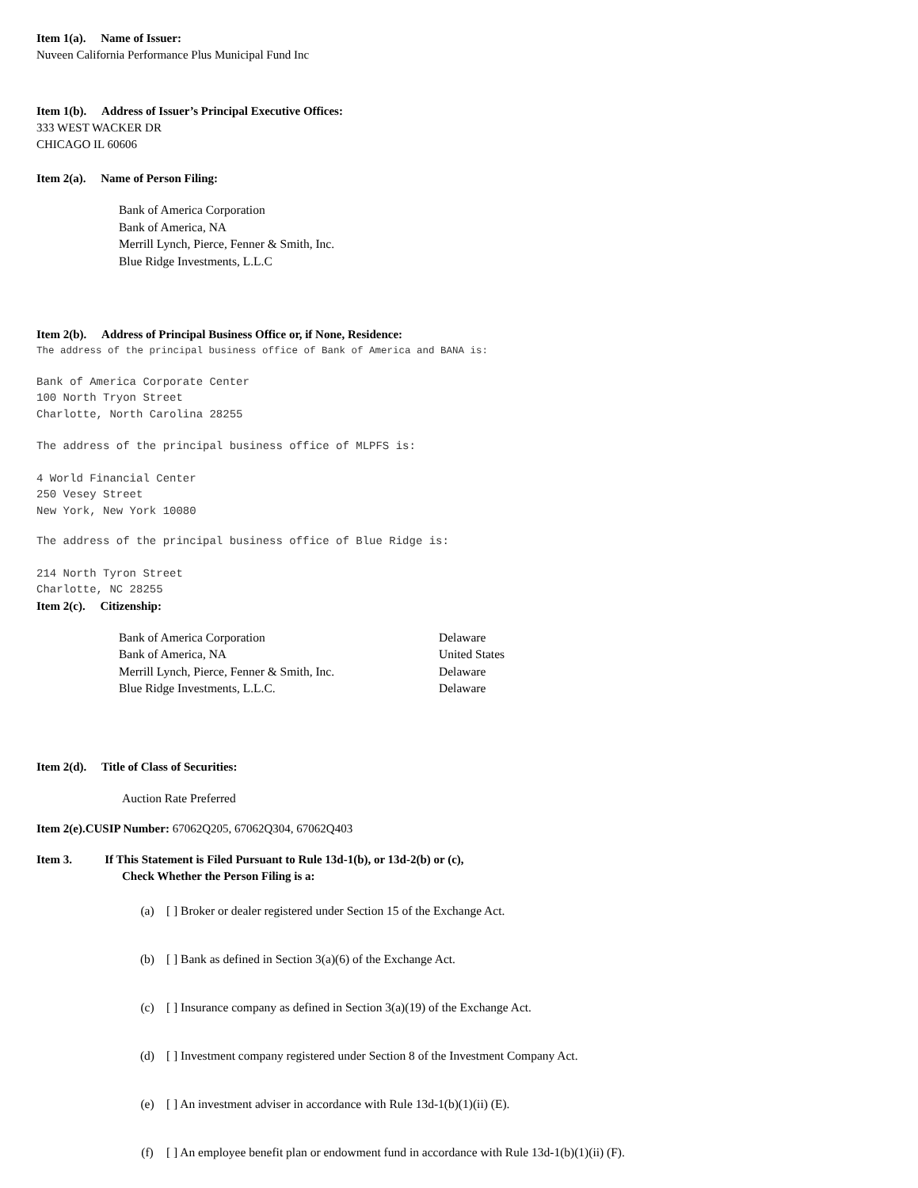Item 1(a). Name of Issuer:
Nuveen California Performance Plus Municipal Fund Inc
Item 1(b). Address of Issuer’s Principal Executive Offices:
333 WEST WACKER DR
CHICAGO IL 60606
Item 2(a). Name of Person Filing:
Bank of America Corporation
Bank of America, NA
Merrill Lynch, Pierce, Fenner & Smith, Inc.
Blue Ridge Investments, L.L.C
Item 2(b). Address of Principal Business Office or, if None, Residence:
The address of the principal business office of Bank of America and BANA is:
Bank of America Corporate Center
100 North Tryon Street
Charlotte, North Carolina 28255
The address of the principal business office of MLPFS is:
4 World Financial Center
250 Vesey Street
New York, New York 10080
The address of the principal business office of Blue Ridge is:
214 North Tyron Street
Charlotte, NC 28255
Item 2(c). Citizenship:
| Bank of America Corporation | Delaware |
| Bank of America, NA | United States |
| Merrill Lynch, Pierce, Fenner & Smith, Inc. | Delaware |
| Blue Ridge Investments, L.L.C. | Delaware |
Item 2(d). Title of Class of Securities:
Auction Rate Preferred
Item 2(e).CUSIP Number: 67062Q205, 67062Q304, 67062Q403
Item 3. If This Statement is Filed Pursuant to Rule 13d-1(b), or 13d-2(b) or (c),
Check Whether the Person Filing is a:
(a) [ ] Broker or dealer registered under Section 15 of the Exchange Act.
(b) [ ] Bank as defined in Section 3(a)(6) of the Exchange Act.
(c) [ ] Insurance company as defined in Section 3(a)(19) of the Exchange Act.
(d) [ ] Investment company registered under Section 8 of the Investment Company Act.
(e) [ ] An investment adviser in accordance with Rule 13d-1(b)(1)(ii) (E).
(f) [ ] An employee benefit plan or endowment fund in accordance with Rule 13d-1(b)(1)(ii) (F).